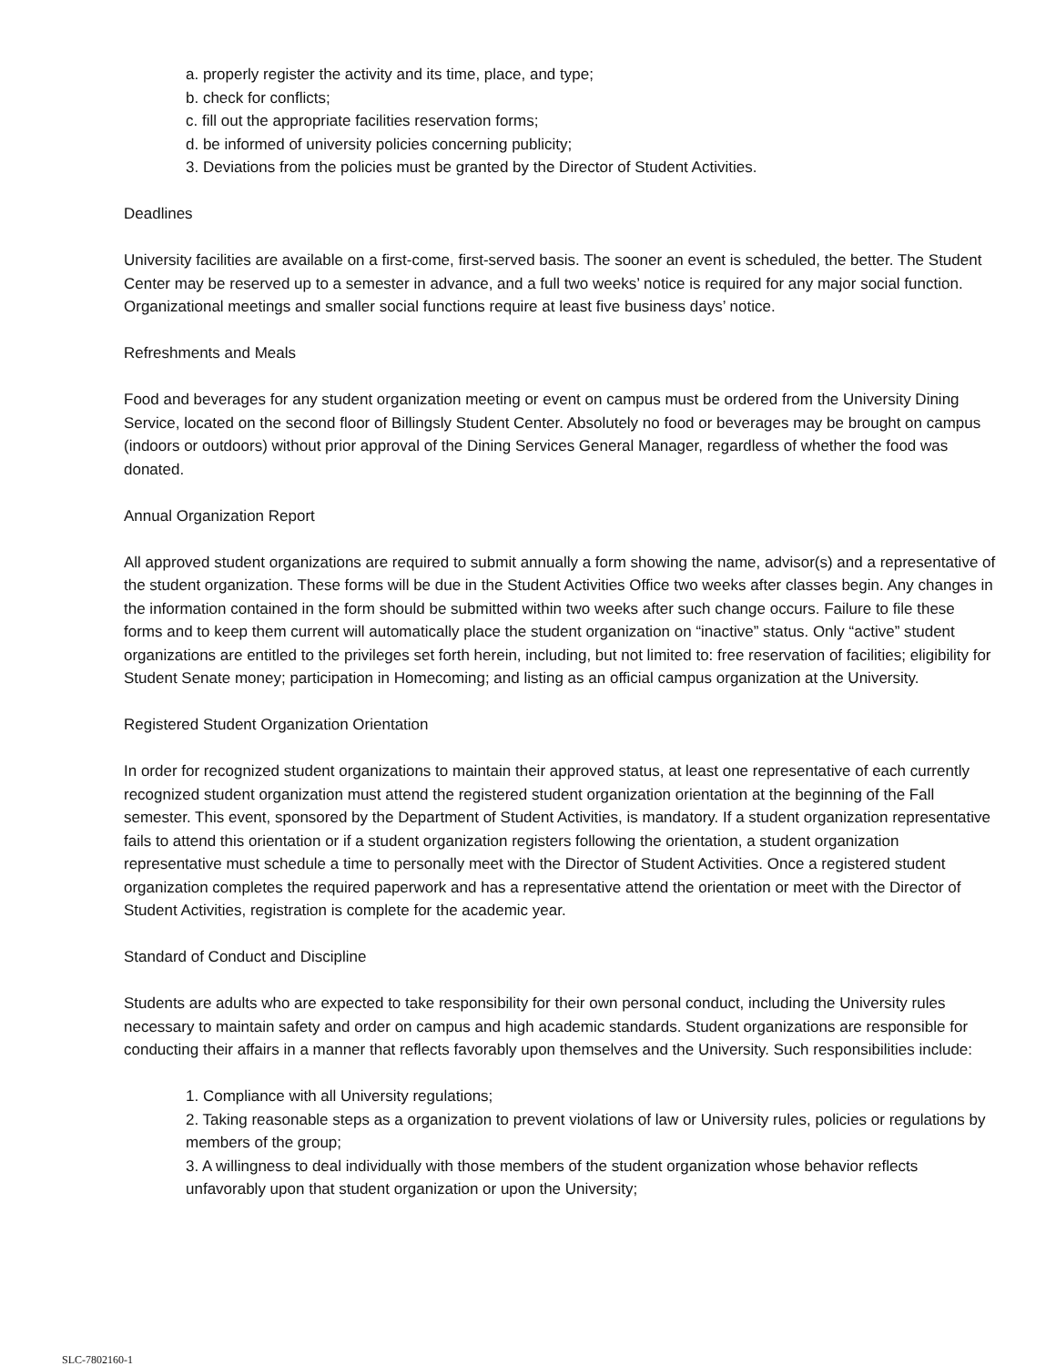a. properly register the activity and its time, place, and type;
b. check for conflicts;
c. fill out the appropriate facilities reservation forms;
d. be informed of university policies concerning publicity;
3. Deviations from the policies must be granted by the Director of Student Activities.
Deadlines
University facilities are available on a first-come, first-served basis. The sooner an event is scheduled, the better. The Student Center may be reserved up to a semester in advance, and a full two weeks’ notice is required for any major social function. Organizational meetings and smaller social functions require at least five business days’ notice.
Refreshments and Meals
Food and beverages for any student organization meeting or event on campus must be ordered from the University Dining Service, located on the second floor of Billingsly Student Center. Absolutely no food or beverages may be brought on campus (indoors or outdoors) without prior approval of the Dining Services General Manager, regardless of whether the food was donated.
Annual Organization Report
All approved student organizations are required to submit annually a form showing the name, advisor(s) and a representative of the student organization. These forms will be due in the Student Activities Office two weeks after classes begin. Any changes in the information contained in the form should be submitted within two weeks after such change occurs. Failure to file these forms and to keep them current will automatically place the student organization on “inactive” status. Only “active” student organizations are entitled to the privileges set forth herein, including, but not limited to: free reservation of facilities; eligibility for Student Senate money; participation in Homecoming; and listing as an official campus organization at the University.
Registered Student Organization Orientation
In order for recognized student organizations to maintain their approved status, at least one representative of each currently recognized student organization must attend the registered student organization orientation at the beginning of the Fall semester. This event, sponsored by the Department of Student Activities, is mandatory. If a student organization representative fails to attend this orientation or if a student organization registers following the orientation, a student organization representative must schedule a time to personally meet with the Director of Student Activities. Once a registered student organization completes the required paperwork and has a representative attend the orientation or meet with the Director of Student Activities, registration is complete for the academic year.
Standard of Conduct and Discipline
Students are adults who are expected to take responsibility for their own personal conduct, including the University rules necessary to maintain safety and order on campus and high academic standards. Student organizations are responsible for conducting their affairs in a manner that reflects favorably upon themselves and the University. Such responsibilities include:
1. Compliance with all University regulations;
2. Taking reasonable steps as a organization to prevent violations of law or University rules, policies or regulations by members of the group;
3. A willingness to deal individually with those members of the student organization whose behavior reflects unfavorably upon that student organization or upon the University;
SLC-7802160-1